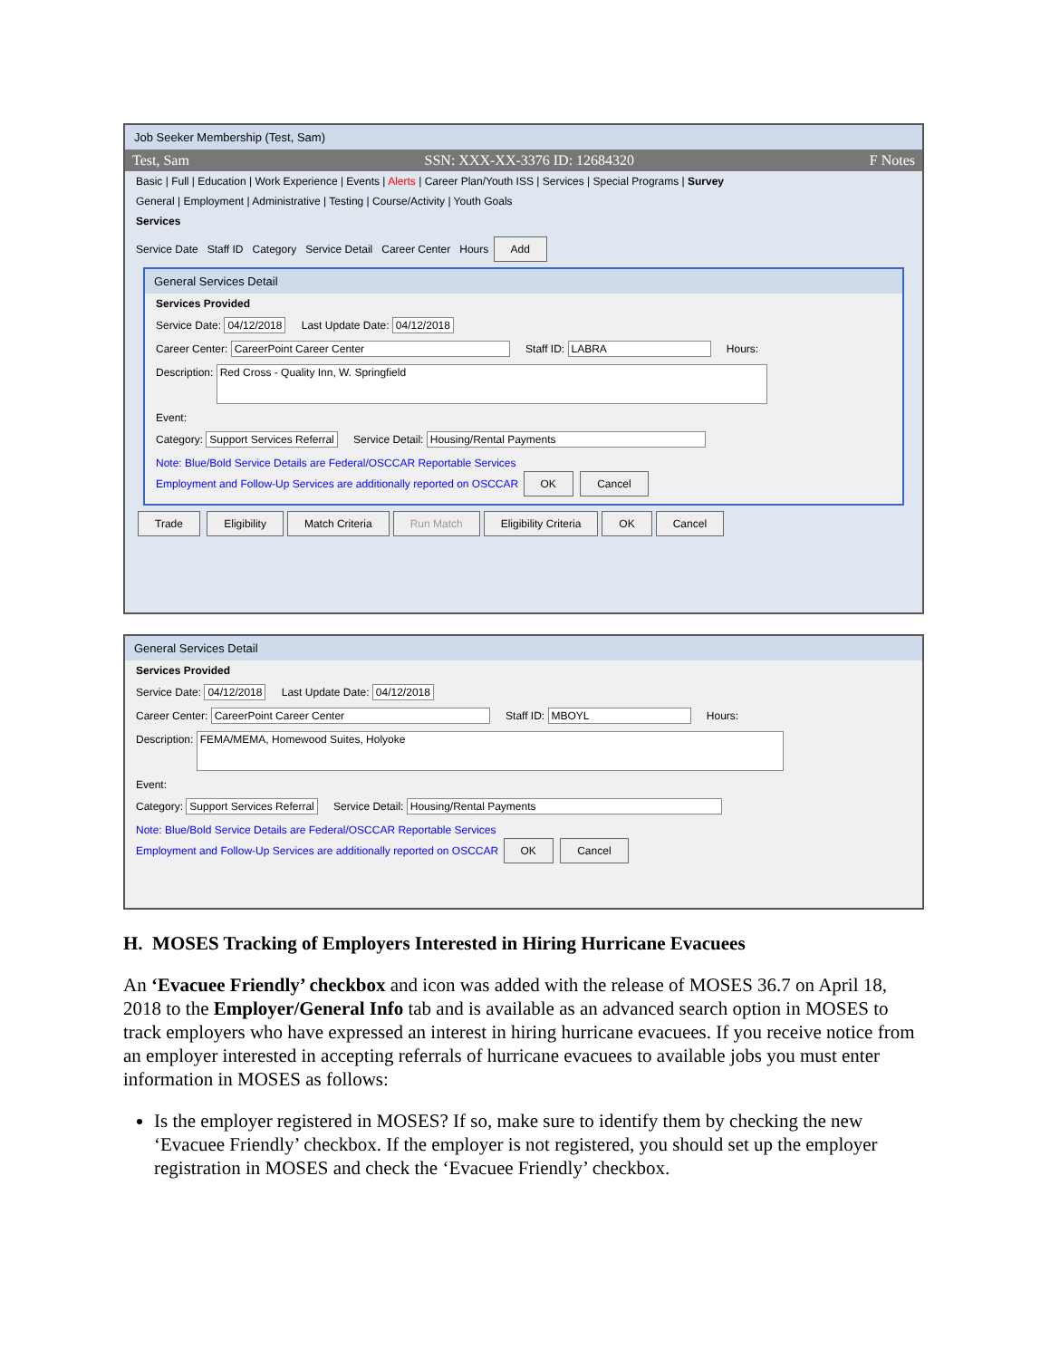Job Seeker Membership (Test, Sam)
Test, Sam SSN: XXX-XX-3376 ID: 12684320 F Notes
Basic | Full | Education | Work Experience | Events | Alerts | Career Plan/Youth ISS | Services | Special Programs | Survey
General | Employment | Administrative | Testing | Course/Activity | Youth Goals
Services
Service Date Staff ID Category Service Detail Career Center Hours Add
General Services Detail
Services Provided
Service Date: 04/12/2018 Last Update Date: 04/12/2018
Career Center: CareerPoint Career Center Staff ID: LABRA Hours:
Description: Red Cross - Quality Inn, W. Springfield
Event:
Category: Support Services Referral Service Detail: Housing/Rental Payments
Note: Blue/Bold Service Details are Federal/OSCCAR Reportable Services
Employment and Follow-Up Services are additionally reported on OSCCAR OK Cancel
Trade Eligibility Match Criteria Run Match Eligibility Criteria OK Cancel
General Services Detail
Services Provided
Service Date: 04/12/2018 Last Update Date: 04/12/2018
Career Center: CareerPoint Career Center Staff ID: MBOYL Hours:
Description: FEMA/MEMA, Homewood Suites, Holyoke
Event:
Category: Support Services Referral Service Detail: Housing/Rental Payments
Note: Blue/Bold Service Details are Federal/OSCCAR Reportable Services
Employment and Follow-Up Services are additionally reported on OSCCAR OK Cancel
H. MOSES Tracking of Employers Interested in Hiring Hurricane Evacuees
An ‘Evacuee Friendly’ checkbox and icon was added with the release of MOSES 36.7 on April 18, 2018 to the Employer/General Info tab and is available as an advanced search option in MOSES to track employers who have expressed an interest in hiring hurricane evacuees. If you receive notice from an employer interested in accepting referrals of hurricane evacuees to available jobs you must enter information in MOSES as follows:
Is the employer registered in MOSES? If so, make sure to identify them by checking the new ‘Evacuee Friendly’ checkbox. If the employer is not registered, you should set up the employer registration in MOSES and check the ‘Evacuee Friendly’ checkbox.